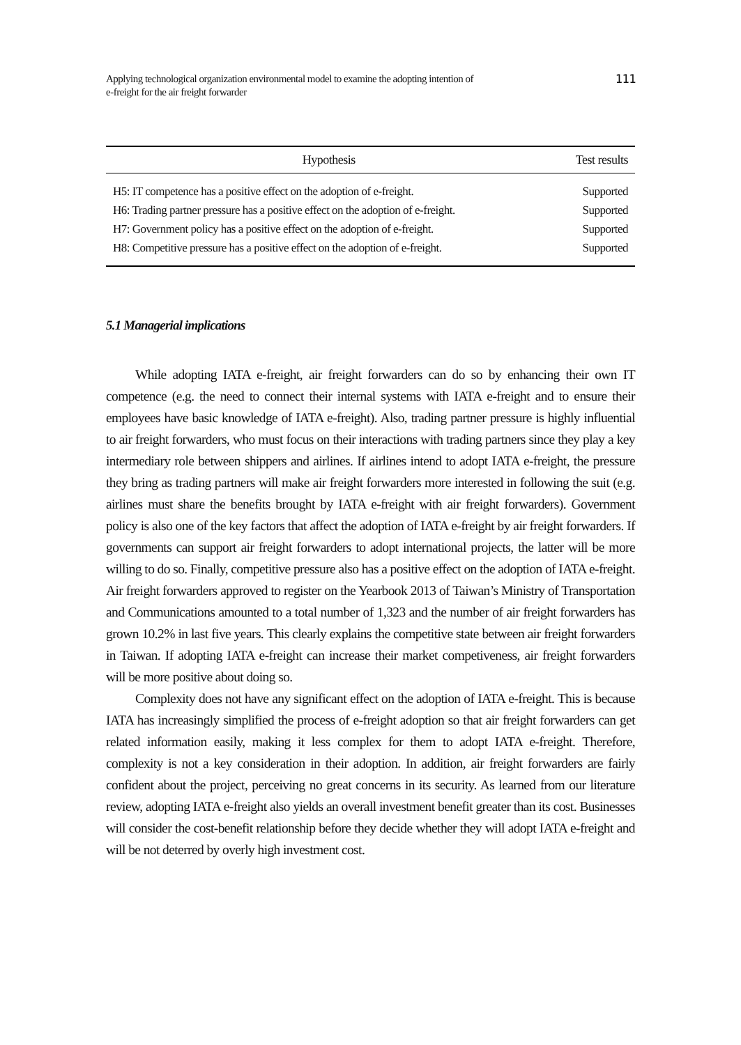Applying technological organization environmental model to examine the adopting intention of
e-freight for the air freight forwarder
111
| Hypothesis | Test results |
| --- | --- |
| H5: IT competence has a positive effect on the adoption of e-freight. | Supported |
| H6: Trading partner pressure has a positive effect on the adoption of e-freight. | Supported |
| H7: Government policy has a positive effect on the adoption of e-freight. | Supported |
| H8: Competitive pressure has a positive effect on the adoption of e-freight. | Supported |
5.1 Managerial implications
While adopting IATA e-freight, air freight forwarders can do so by enhancing their own IT competence (e.g. the need to connect their internal systems with IATA e-freight and to ensure their employees have basic knowledge of IATA e-freight). Also, trading partner pressure is highly influential to air freight forwarders, who must focus on their interactions with trading partners since they play a key intermediary role between shippers and airlines. If airlines intend to adopt IATA e-freight, the pressure they bring as trading partners will make air freight forwarders more interested in following the suit (e.g. airlines must share the benefits brought by IATA e-freight with air freight forwarders). Government policy is also one of the key factors that affect the adoption of IATA e-freight by air freight forwarders. If governments can support air freight forwarders to adopt international projects, the latter will be more willing to do so. Finally, competitive pressure also has a positive effect on the adoption of IATA e-freight. Air freight forwarders approved to register on the Yearbook 2013 of Taiwan’s Ministry of Transportation and Communications amounted to a total number of 1,323 and the number of air freight forwarders has grown 10.2% in last five years. This clearly explains the competitive state between air freight forwarders in Taiwan. If adopting IATA e-freight can increase their market competiveness, air freight forwarders will be more positive about doing so.
Complexity does not have any significant effect on the adoption of IATA e-freight. This is because IATA has increasingly simplified the process of e-freight adoption so that air freight forwarders can get related information easily, making it less complex for them to adopt IATA e-freight. Therefore, complexity is not a key consideration in their adoption. In addition, air freight forwarders are fairly confident about the project, perceiving no great concerns in its security. As learned from our literature review, adopting IATA e-freight also yields an overall investment benefit greater than its cost. Businesses will consider the cost-benefit relationship before they decide whether they will adopt IATA e-freight and will be not deterred by overly high investment cost.